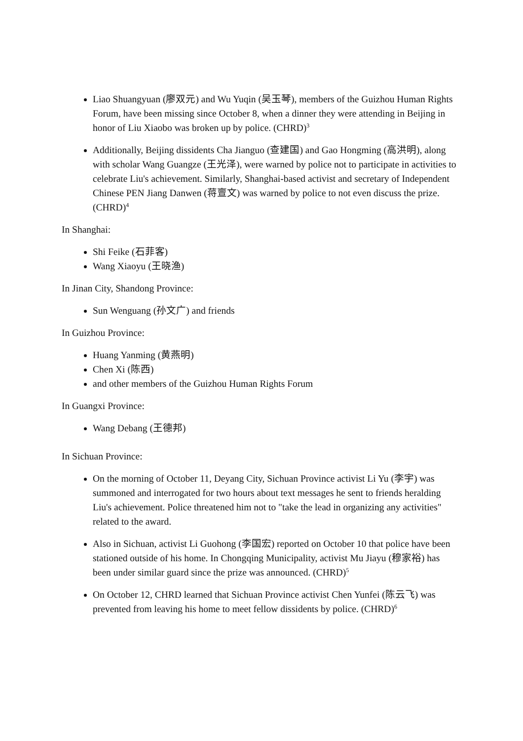Liao Shuangyuan (廖双元) and Wu Yuqin (吴玉琴), members of the Guizhou Human Rights Forum, have been missing since October 8, when a dinner they were attending in Beijing in honor of Liu Xiaobo was broken up by police. (CHRD)<sup>3</sup>
Additionally, Beijing dissidents Cha Jianguo (查建国) and Gao Hongming (高洪明), along with scholar Wang Guangze (王光泽), were warned by police not to participate in activities to celebrate Liu's achievement. Similarly, Shanghai-based activist and secretary of Independent Chinese PEN Jiang Danwen (蒋亶文) was warned by police to not even discuss the prize. (CHRD)<sup>4</sup>
In Shanghai:
Shi Feike (石菲客)
Wang Xiaoyu (王晓渔)
In Jinan City, Shandong Province:
Sun Wenguang (孙文广) and friends
In Guizhou Province:
Huang Yanming (黄燕明)
Chen Xi (陈西)
and other members of the Guizhou Human Rights Forum
In Guangxi Province:
Wang Debang (王德邦)
In Sichuan Province:
On the morning of October 11, Deyang City, Sichuan Province activist Li Yu (李宇) was summoned and interrogated for two hours about text messages he sent to friends heralding Liu's achievement. Police threatened him not to "take the lead in organizing any activities" related to the award.
Also in Sichuan, activist Li Guohong (李国宏) reported on October 10 that police have been stationed outside of his home. In Chongqing Municipality, activist Mu Jiayu (穆家裕) has been under similar guard since the prize was announced. (CHRD)<sup>5</sup>
On October 12, CHRD learned that Sichuan Province activist Chen Yunfei (陈云飞) was prevented from leaving his home to meet fellow dissidents by police. (CHRD)<sup>6</sup>